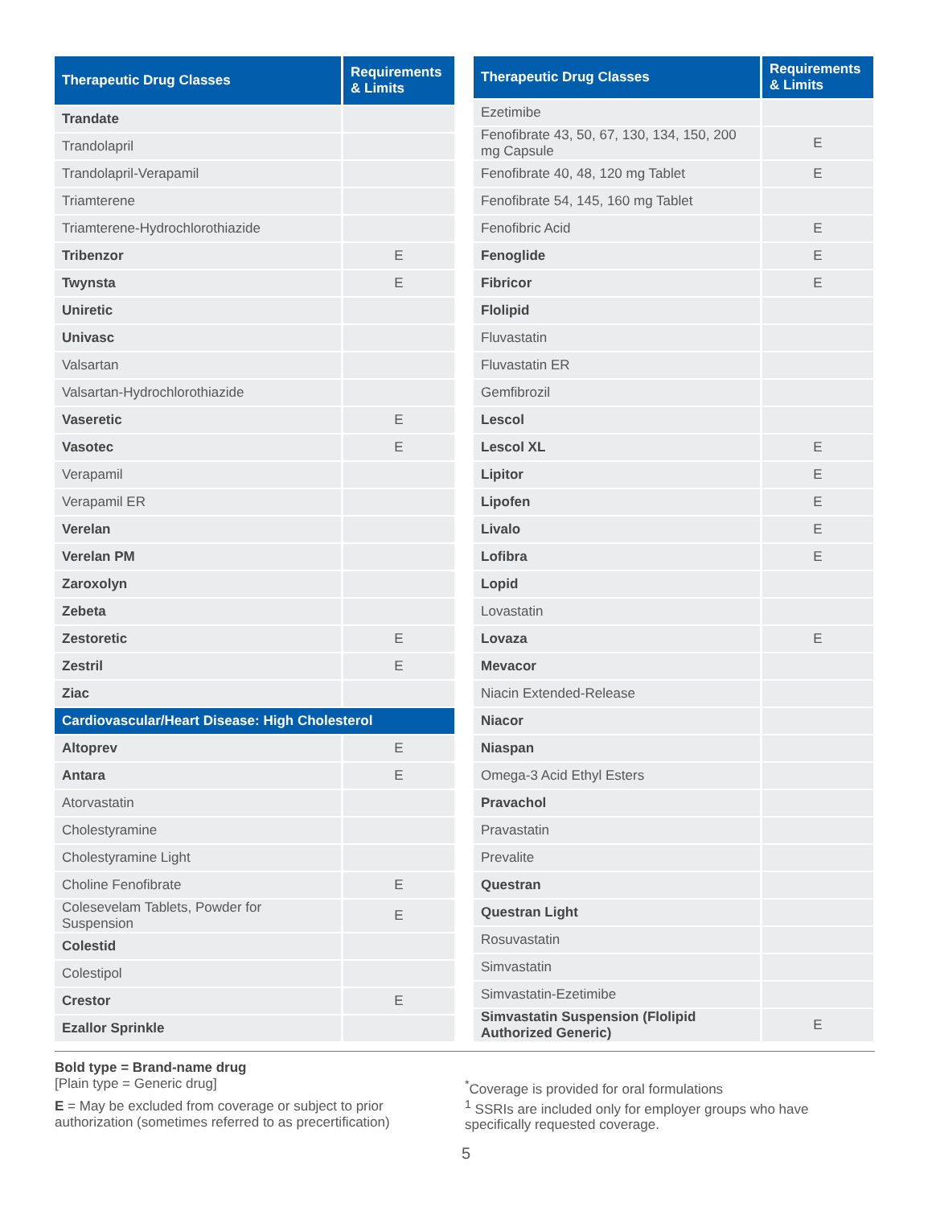| Therapeutic Drug Classes | Requirements & Limits |
| --- | --- |
| Trandate | |
| Trandolapril | |
| Trandolapril-Verapamil | |
| Triamterene | |
| Triamterene-Hydrochlorothiazide | |
| Tribenzor | E |
| Twynsta | E |
| Uniretic | |
| Univasc | |
| Valsartan | |
| Valsartan-Hydrochlorothiazide | |
| Vaseretic | E |
| Vasotec | E |
| Verapamil | |
| Verapamil ER | |
| Verelan | |
| Verelan PM | |
| Zaroxolyn | |
| Zebeta | |
| Zestoretic | E |
| Zestril | E |
| Ziac | |
| Cardiovascular/Heart Disease: High Cholesterol | |
| Altoprev | E |
| Antara | E |
| Atorvastatin | |
| Cholestyramine | |
| Cholestyramine Light | |
| Choline Fenofibrate | E |
| Colesevelam Tablets, Powder for Suspension | E |
| Colestid | |
| Colestipol | |
| Crestor | E |
| Ezallor Sprinkle | |
| Therapeutic Drug Classes | Requirements & Limits |
| --- | --- |
| Ezetimibe | |
| Fenofibrate 43, 50, 67, 130, 134, 150, 200 mg Capsule | E |
| Fenofibrate 40, 48, 120 mg Tablet | E |
| Fenofibrate 54, 145, 160 mg Tablet | |
| Fenofibric Acid | E |
| Fenoglide | E |
| Fibricor | E |
| Flolipid | |
| Fluvastatin | |
| Fluvastatin ER | |
| Gemfibrozil | |
| Lescol | |
| Lescol XL | E |
| Lipitor | E |
| Lipofen | E |
| Livalo | E |
| Lofibra | E |
| Lopid | |
| Lovastatin | |
| Lovaza | E |
| Mevacor | |
| Niacin Extended-Release | |
| Niacor | |
| Niaspan | |
| Omega-3 Acid Ethyl Esters | |
| Pravachol | |
| Pravastatin | |
| Prevalite | |
| Questran | |
| Questran Light | |
| Rosuvastatin | |
| Simvastatin | |
| Simvastatin-Ezetimibe | |
| Simvastatin Suspension (Flolipid Authorized Generic) | E |
Bold type = Brand-name drug
[Plain type = Generic drug]
E = May be excluded from coverage or subject to prior authorization (sometimes referred to as precertification)
<sup>*</sup> Coverage is provided for oral formulations
<sup>1</sup> SSRIs are included only for employer groups who have specifically requested coverage.
5